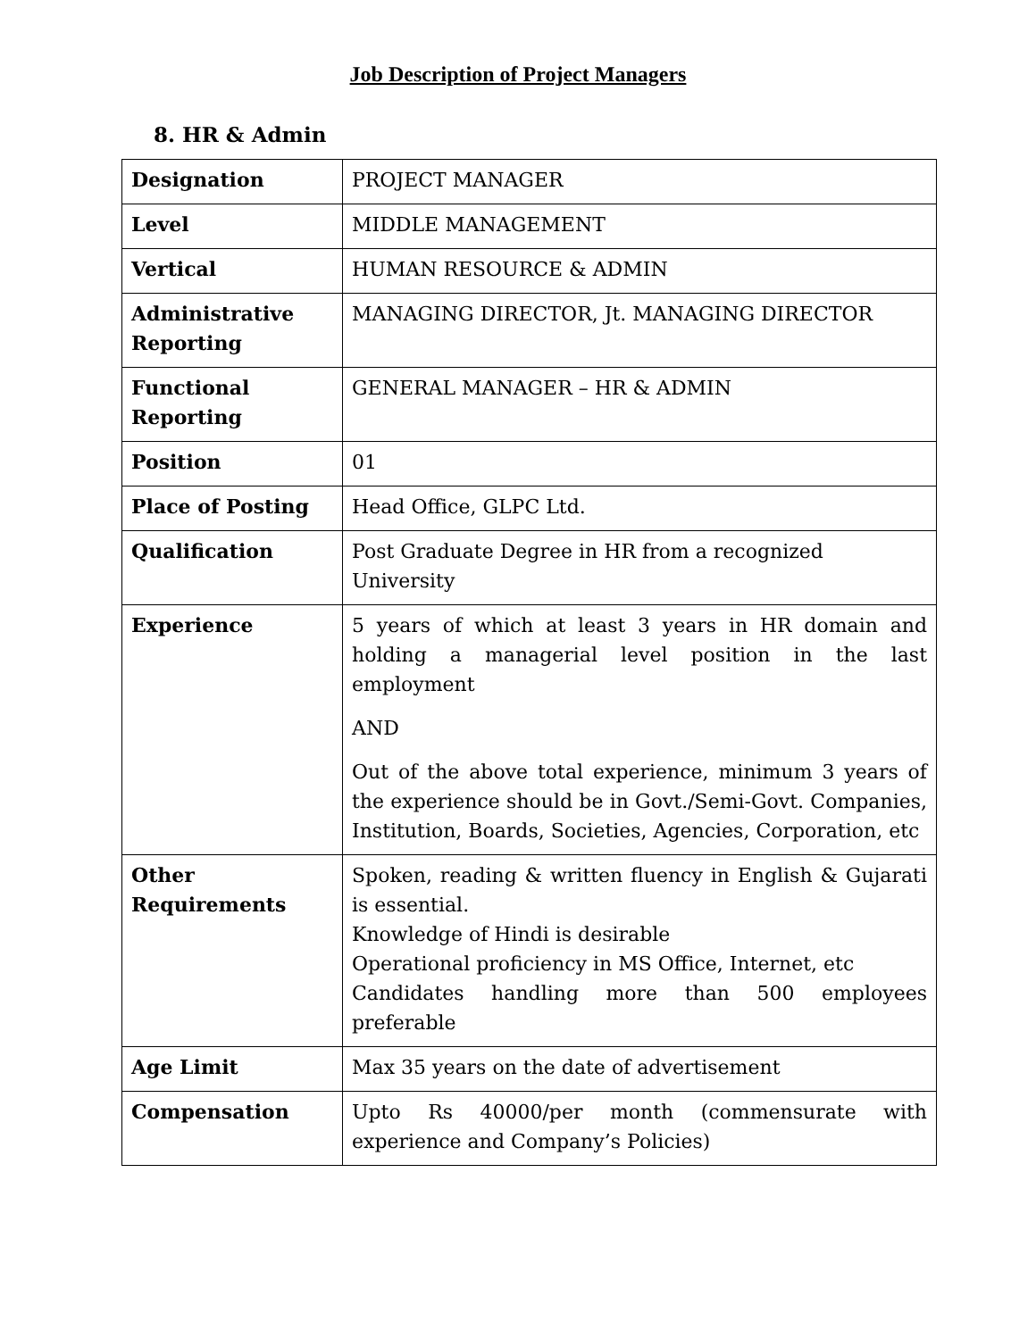Job Description of Project Managers
8. HR & Admin
| Designation | PROJECT MANAGER |
| Level | MIDDLE MANAGEMENT |
| Vertical | HUMAN RESOURCE & ADMIN |
| Administrative Reporting | MANAGING DIRECTOR, Jt. MANAGING DIRECTOR |
| Functional Reporting | GENERAL MANAGER – HR & ADMIN |
| Position | 01 |
| Place of Posting | Head Office, GLPC Ltd. |
| Qualification | Post Graduate Degree in HR from a recognized University |
| Experience | 5 years of which at least 3 years in HR domain and holding a managerial level position in the last employment AND Out of the above total experience, minimum 3 years of the experience should be in Govt./Semi-Govt. Companies, Institution, Boards, Societies, Agencies, Corporation, etc |
| Other Requirements | Spoken, reading & written fluency in English & Gujarati is essential. Knowledge of Hindi is desirable Operational proficiency in MS Office, Internet, etc Candidates handling more than 500 employees preferable |
| Age Limit | Max 35 years on the date of advertisement |
| Compensation | Upto Rs 40000/per month (commensurate with experience and Company’s Policies) |